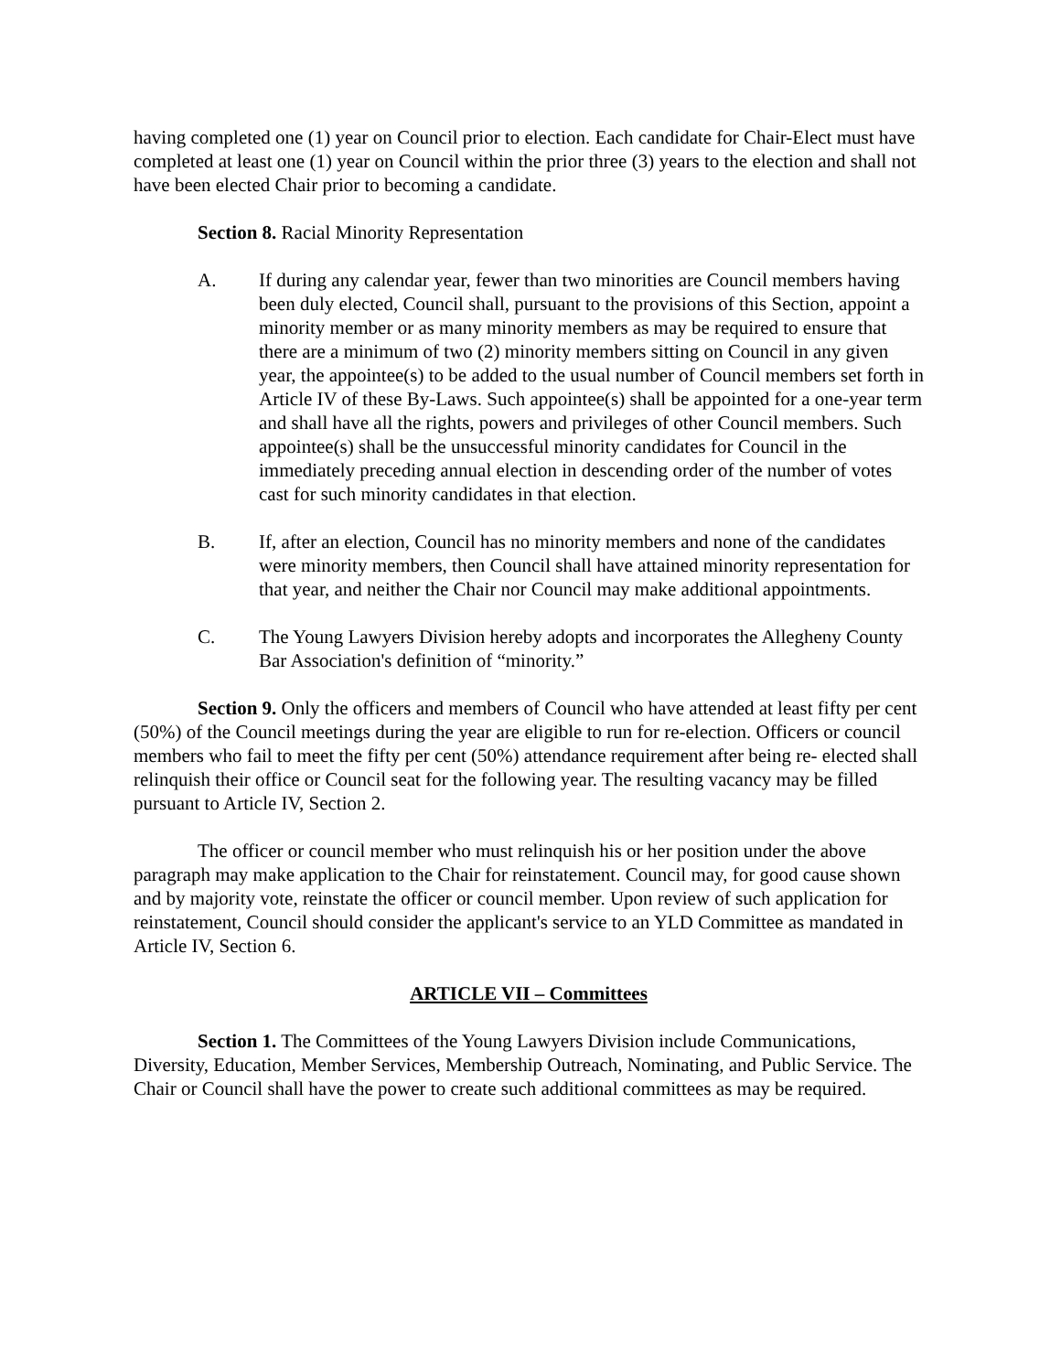having completed one (1) year on Council prior to election. Each candidate for Chair-Elect must have completed at least one (1) year on Council within the prior three (3) years to the election and shall not have been elected Chair prior to becoming a candidate.
Section 8. Racial Minority Representation
A. If during any calendar year, fewer than two minorities are Council members having been duly elected, Council shall, pursuant to the provisions of this Section, appoint a minority member or as many minority members as may be required to ensure that there are a minimum of two (2) minority members sitting on Council in any given year, the appointee(s) to be added to the usual number of Council members set forth in Article IV of these By-Laws. Such appointee(s) shall be appointed for a one-year term and shall have all the rights, powers and privileges of other Council members. Such appointee(s) shall be the unsuccessful minority candidates for Council in the immediately preceding annual election in descending order of the number of votes cast for such minority candidates in that election.
B. If, after an election, Council has no minority members and none of the candidates were minority members, then Council shall have attained minority representation for that year, and neither the Chair nor Council may make additional appointments.
C. The Young Lawyers Division hereby adopts and incorporates the Allegheny County Bar Association's definition of “minority.”
Section 9. Only the officers and members of Council who have attended at least fifty per cent (50%) of the Council meetings during the year are eligible to run for re-election. Officers or council members who fail to meet the fifty per cent (50%) attendance requirement after being re- elected shall relinquish their office or Council seat for the following year. The resulting vacancy may be filled pursuant to Article IV, Section 2.
The officer or council member who must relinquish his or her position under the above paragraph may make application to the Chair for reinstatement. Council may, for good cause shown and by majority vote, reinstate the officer or council member. Upon review of such application for reinstatement, Council should consider the applicant's service to an YLD Committee as mandated in Article IV, Section 6.
ARTICLE VII – Committees
Section 1. The Committees of the Young Lawyers Division include Communications, Diversity, Education, Member Services, Membership Outreach, Nominating, and Public Service. The Chair or Council shall have the power to create such additional committees as may be required.